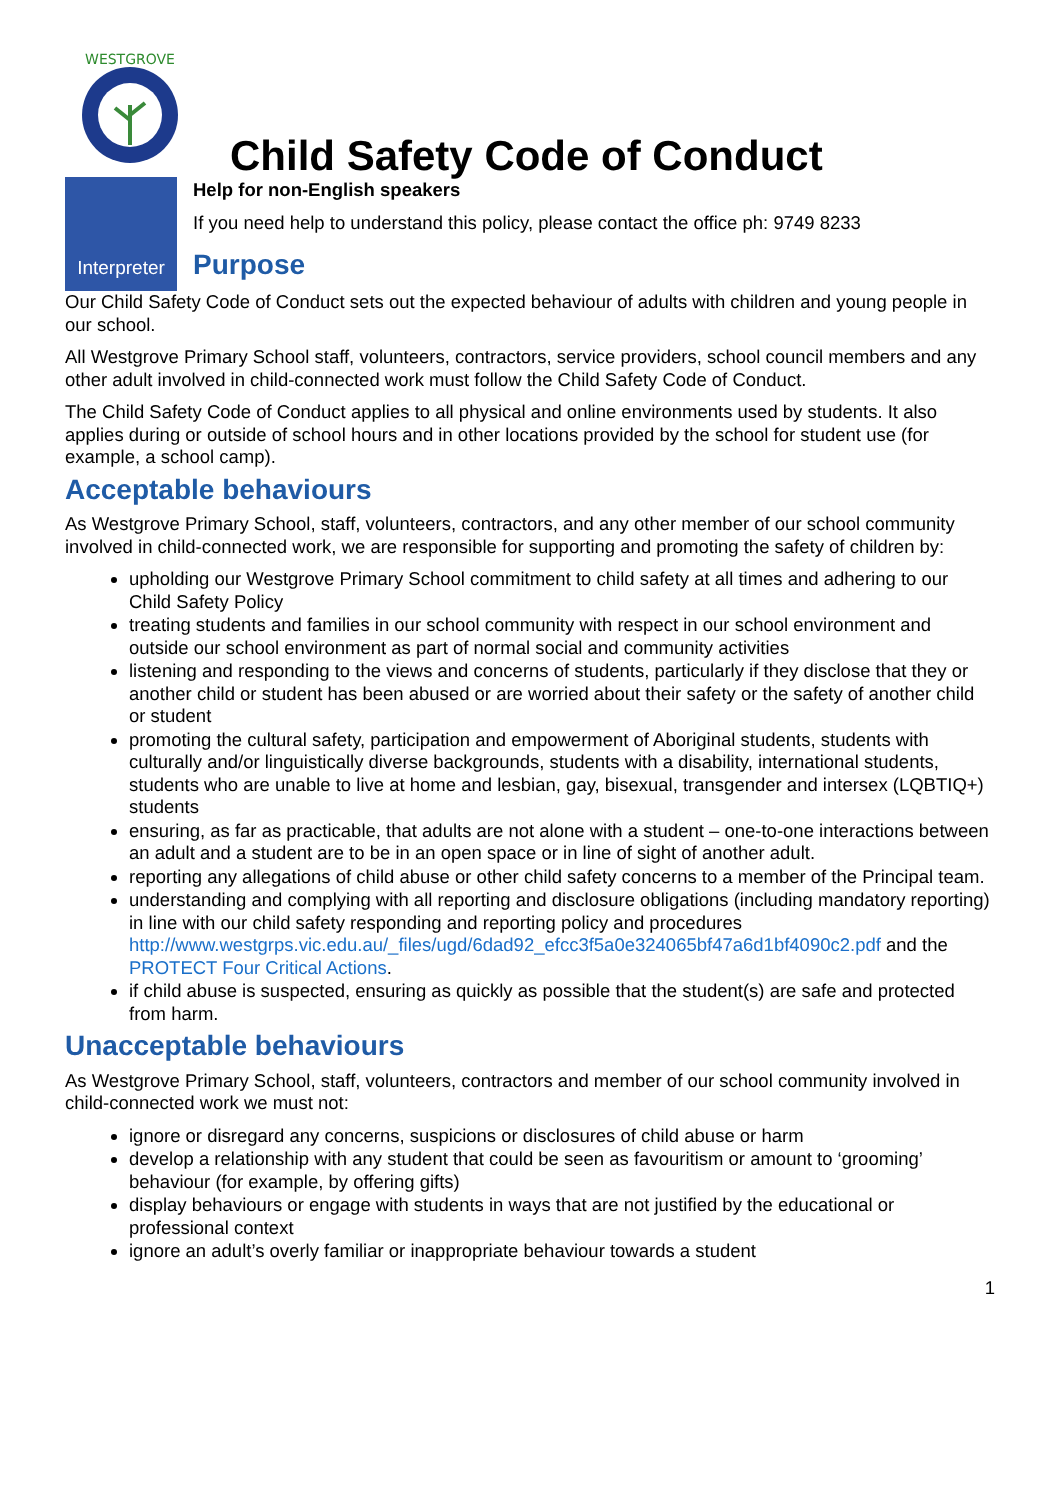WESTGROVE
Child Safety Code of Conduct
Interpreter
Help for non-English speakers
If you need help to understand this policy, please contact the office ph: 9749 8233
Purpose
Our Child Safety Code of Conduct sets out the expected behaviour of adults with children and young people in our school.
All Westgrove Primary School staff, volunteers, contractors, service providers, school council members and any other adult involved in child-connected work must follow the Child Safety Code of Conduct.
The Child Safety Code of Conduct applies to all physical and online environments used by students. It also applies during or outside of school hours and in other locations provided by the school for student use (for example, a school camp).
Acceptable behaviours
As Westgrove Primary School, staff, volunteers, contractors, and any other member of our school community involved in child-connected work, we are responsible for supporting and promoting the safety of children by:
upholding our Westgrove Primary School commitment to child safety at all times and adhering to our Child Safety Policy
treating students and families in our school community with respect in our school environment and outside our school environment as part of normal social and community activities
listening and responding to the views and concerns of students, particularly if they disclose that they or another child or student has been abused or are worried about their safety or the safety of another child or student
promoting the cultural safety, participation and empowerment of Aboriginal students, students with culturally and/or linguistically diverse backgrounds, students with a disability, international students, students who are unable to live at home and lesbian, gay, bisexual, transgender and intersex (LQBTIQ+) students
ensuring, as far as practicable, that adults are not alone with a student – one-to-one interactions between an adult and a student are to be in an open space or in line of sight of another adult.
reporting any allegations of child abuse or other child safety concerns to a member of the Principal team.
understanding and complying with all reporting and disclosure obligations (including mandatory reporting) in line with our child safety responding and reporting policy and procedures http://www.westgrps.vic.edu.au/_files/ugd/6dad92_efcc3f5a0e324065bf47a6d1bf4090c2.pdf and the PROTECT Four Critical Actions.
if child abuse is suspected, ensuring as quickly as possible that the student(s) are safe and protected from harm.
Unacceptable behaviours
As Westgrove Primary School, staff, volunteers, contractors and member of our school community involved in child-connected work we must not:
ignore or disregard any concerns, suspicions or disclosures of child abuse or harm
develop a relationship with any student that could be seen as favouritism or amount to ‘grooming’ behaviour (for example, by offering gifts)
display behaviours or engage with students in ways that are not justified by the educational or professional context
ignore an adult’s overly familiar or inappropriate behaviour towards a student
1